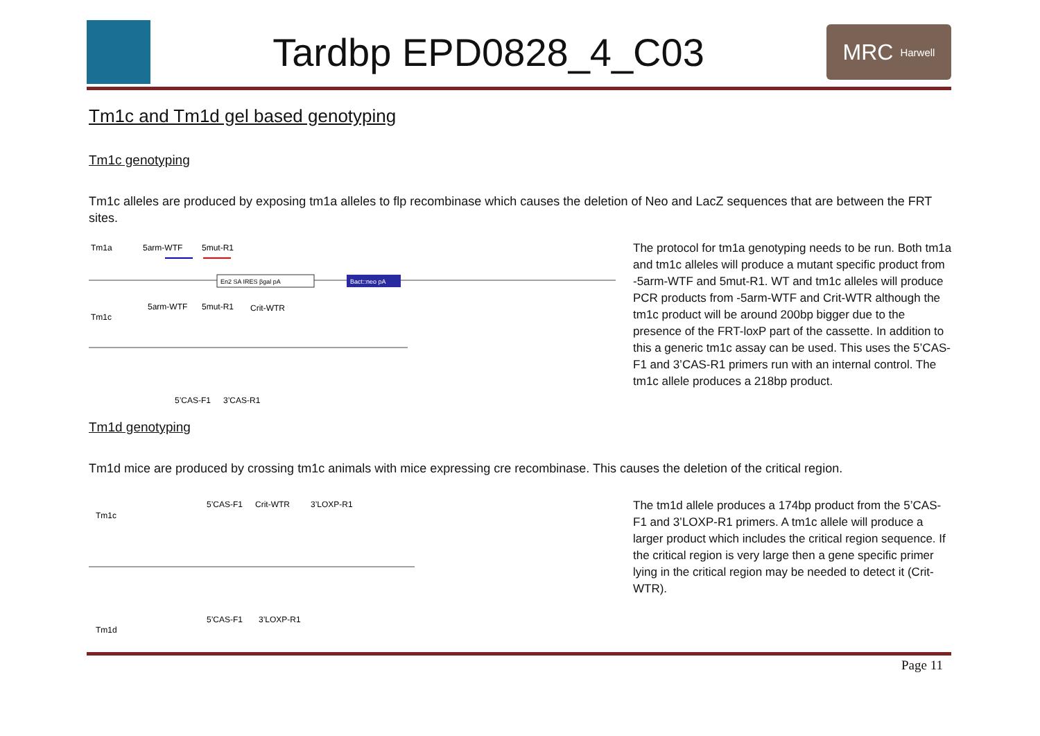Tardbp EPD0828_4_C03
MRC Harwell
Tm1c and Tm1d gel based genotyping
Tm1c genotyping
Tm1c alleles are produced by exposing tm1a alleles to flp recombinase which causes the deletion of Neo and LacZ sequences that are between the FRT sites.
Tm1a
5arm-WTF
5mut-R1
En2 SA IRES βgal pA
Bact::neo pA
Tm1c
5arm-WTF
5mut-R1
Crit-WTR
5’CAS-F1
3’CAS-R1
The protocol for tm1a genotyping needs to be run. Both tm1a and tm1c alleles will produce a mutant specific product from -5arm-WTF and 5mut-R1. WT and tm1c alleles will produce PCR products from -5arm-WTF and Crit-WTR although the tm1c product will be around 200bp bigger due to the presence of the FRT-loxP part of the cassette. In addition to this a generic tm1c assay can be used. This uses the 5’CAS-F1 and 3’CAS-R1 primers run with an internal control. The tm1c allele produces a 218bp product.
Tm1d genotyping
Tm1d mice are produced by crossing tm1c animals with mice expressing cre recombinase. This causes the deletion of the critical region.
Tm1c
5’CAS-F1
Crit-WTR
3’LOXP-R1
Tm1d
5’CAS-F1
3’LOXP-R1
The tm1d allele produces a 174bp product from the 5’CAS-F1 and 3’LOXP-R1 primers. A tm1c allele will produce a larger product which includes the critical region sequence. If the critical region is very large then a gene specific primer lying in the critical region may be needed to detect it (Crit-WTR).
Page 11